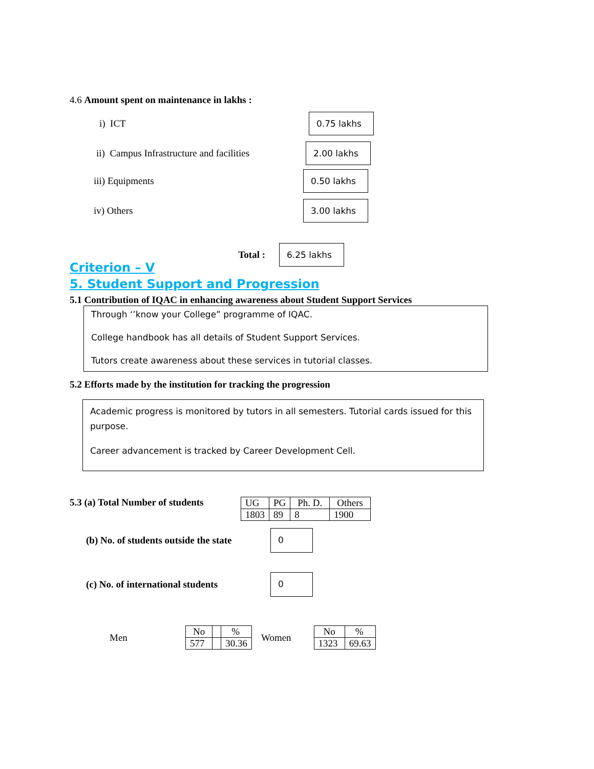4.6 Amount spent on maintenance in lakhs :
i) ICT
0.75 lakhs
ii) Campus Infrastructure and facilities
2.00 lakhs
iii) Equipments
0.50 lakhs
iv) Others
3.00 lakhs
Total :
6.25 lakhs
Criterion – V
5. Student Support and Progression
5.1 Contribution of IQAC in enhancing awareness about Student Support Services
Through ‘’know your College” programme of IQAC.
College handbook has all details of Student Support Services.
Tutors create awareness about these services in tutorial classes.
5.2 Efforts made by the institution for tracking the progression
Academic progress is monitored by tutors in all semesters. Tutorial cards issued for this purpose.
Career advancement is tracked by Career Development Cell.
5.3 (a) Total Number of students
| UG | PG | Ph. D. | Others |
| 1803 | 89 | 8 | 1900 |
(b) No. of students outside the state
0
(c) No. of international students
0
Men
| No | | % |
| 577 | | 30.36 |
Women
| No | % |
| 1323 | 69.63 |